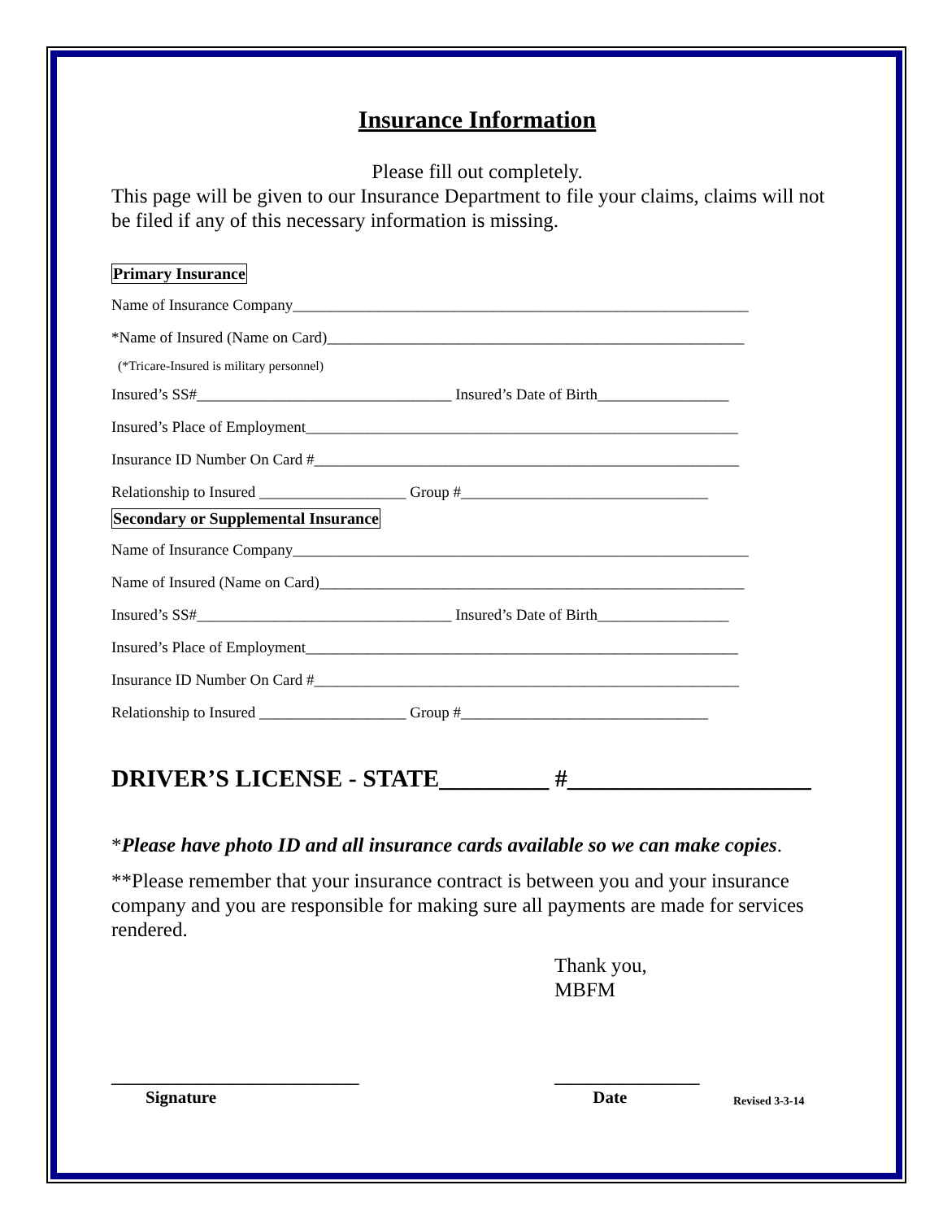Insurance Information
Please fill out completely.
This page will be given to our Insurance Department to file your claims, claims will not be filed if any of this necessary information is missing.
Primary Insurance
Name of Insurance Company___________________________________________________________
*Name of Insured (Name on Card)______________________________________________________
(*Tricare-Insured is military personnel)
Insured’s SS#_________________________________ Insured’s Date of Birth_________________
Insured’s Place of Employment________________________________________________________
Insurance ID Number On Card #_______________________________________________________
Relationship to Insured ___________________ Group #________________________________
Secondary or Supplemental Insurance
Name of Insurance Company___________________________________________________________
Name of Insured (Name on Card)_______________________________________________________
Insured’s SS#_________________________________ Insured’s Date of Birth_________________
Insured’s Place of Employment________________________________________________________
Insurance ID Number On Card #_______________________________________________________
Relationship to Insured ___________________ Group #________________________________
DRIVER’S LICENSE - STATE_________ #____________________
*Please have photo ID and all insurance cards available so we can make copies.
**Please remember that your insurance contract is between you and your insurance company and you are responsible for making sure all payments are made for services rendered.
Thank you,
MBFM
_____________________________
Signature
_________________
Date
Revised 3-3-14